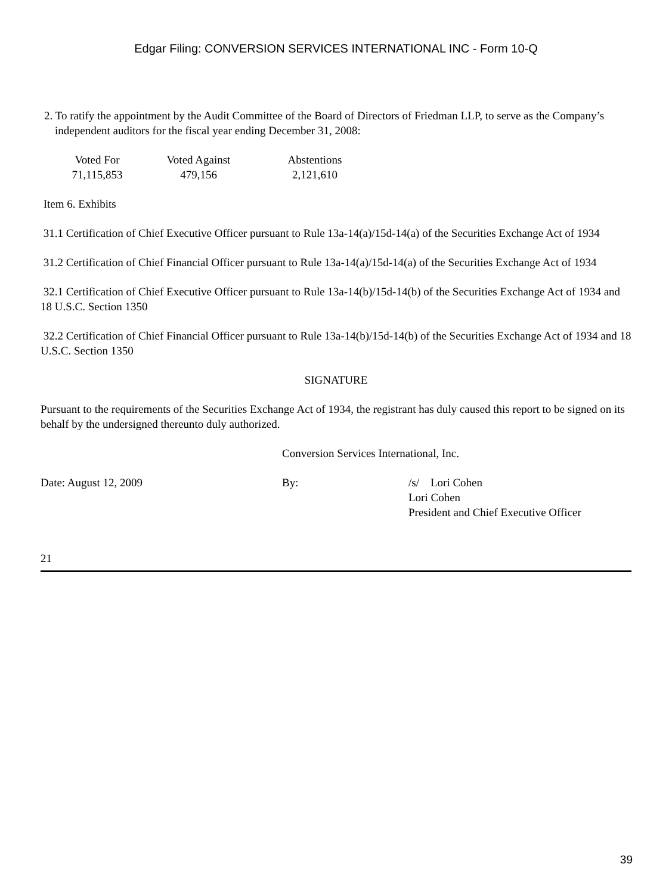Edgar Filing: CONVERSION SERVICES INTERNATIONAL INC - Form 10-Q
2. To ratify the appointment by the Audit Committee of the Board of Directors of Friedman LLP, to serve as the Company’s independent auditors for the fiscal year ending December 31, 2008:
| Voted For | Voted Against | Abstentions |
| 71,115,853 | 479,156 | 2,121,610 |
Item 6. Exhibits
31.1 Certification of Chief Executive Officer pursuant to Rule 13a-14(a)/15d-14(a) of the Securities Exchange Act of 1934
31.2 Certification of Chief Financial Officer pursuant to Rule 13a-14(a)/15d-14(a) of the Securities Exchange Act of 1934
32.1 Certification of Chief Executive Officer pursuant to Rule 13a-14(b)/15d-14(b) of the Securities Exchange Act of 1934 and 18 U.S.C. Section 1350
32.2 Certification of Chief Financial Officer pursuant to Rule 13a-14(b)/15d-14(b) of the Securities Exchange Act of 1934 and 18 U.S.C. Section 1350
SIGNATURE
Pursuant to the requirements of the Securities Exchange Act of 1934, the registrant has duly caused this report to be signed on its behalf by the undersigned thereunto duly authorized.
Conversion Services International, Inc.
| Date: August 12, 2009 | By: | /s/ Lori Cohen |
| | | Lori Cohen |
| | | President and Chief Executive Officer |
21
39